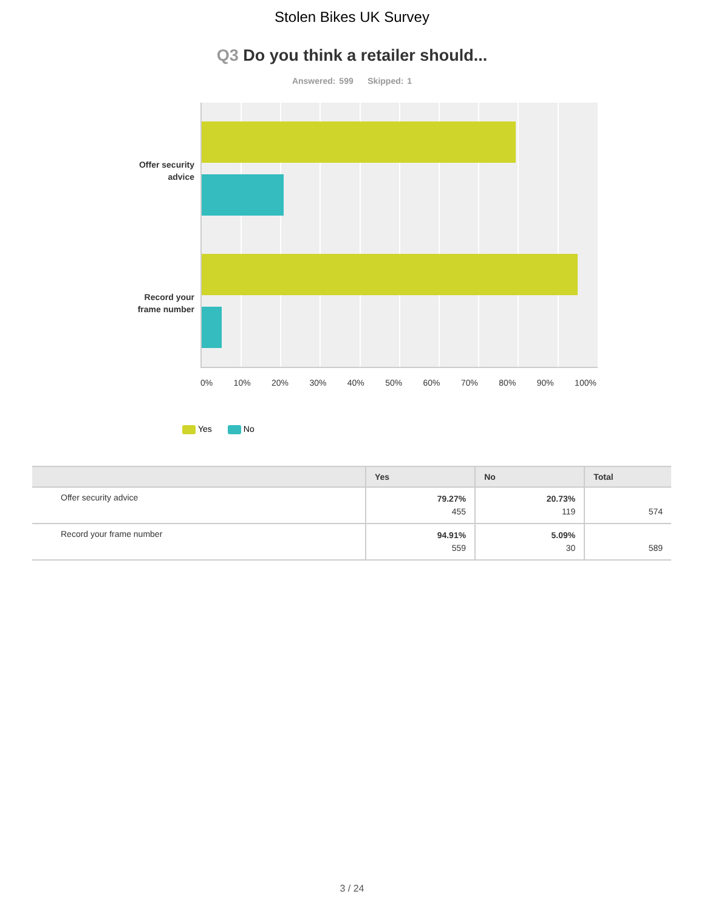Stolen Bikes UK Survey
Q3 Do you think a retailer should...
Answered: 599 Skipped: 1
Offer security
advice
Record your
frame number
0% 10% 20% 30% 40% 50% 60% 70% 80% 90% 100%
Yes No
| | Yes | No | Total |
| --- | --- | --- | --- |
| Offer security advice | 79.27% 455 | 20.73% 119 | 574 |
| Record your frame number | 94.91% 559 | 5.09% 30 | 589 |
3 / 24